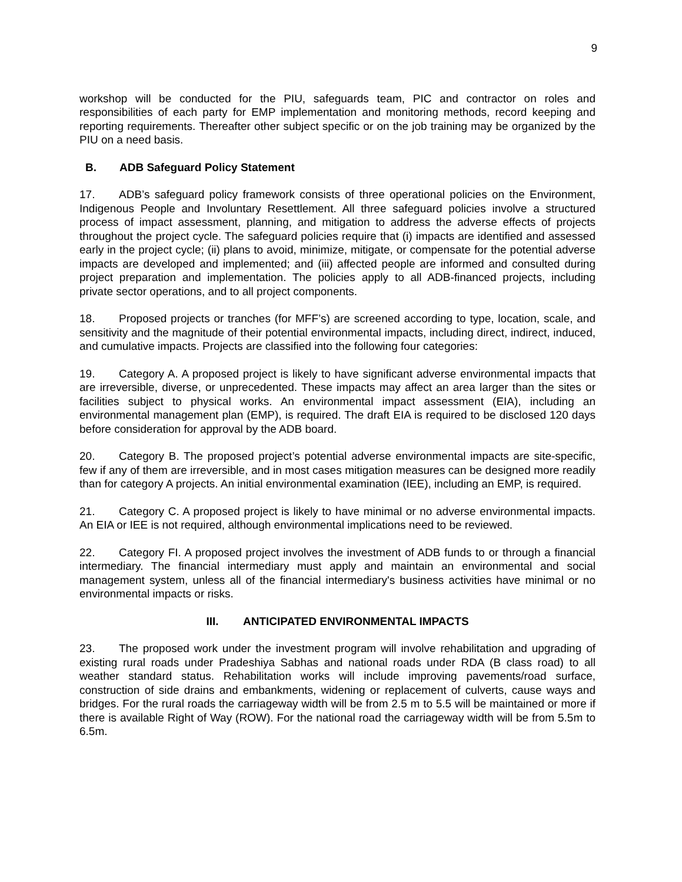9
workshop will be conducted for the PIU, safeguards team, PIC and contractor on roles and responsibilities of each party for EMP implementation and monitoring methods, record keeping and reporting requirements. Thereafter other subject specific or on the job training may be organized by the PIU on a need basis.
B. ADB Safeguard Policy Statement
17. ADB’s safeguard policy framework consists of three operational policies on the Environment, Indigenous People and Involuntary Resettlement. All three safeguard policies involve a structured process of impact assessment, planning, and mitigation to address the adverse effects of projects throughout the project cycle. The safeguard policies require that (i) impacts are identified and assessed early in the project cycle; (ii) plans to avoid, minimize, mitigate, or compensate for the potential adverse impacts are developed and implemented; and (iii) affected people are informed and consulted during project preparation and implementation. The policies apply to all ADB-financed projects, including private sector operations, and to all project components.
18. Proposed projects or tranches (for MFF’s) are screened according to type, location, scale, and sensitivity and the magnitude of their potential environmental impacts, including direct, indirect, induced, and cumulative impacts. Projects are classified into the following four categories:
19. Category A. A proposed project is likely to have significant adverse environmental impacts that are irreversible, diverse, or unprecedented. These impacts may affect an area larger than the sites or facilities subject to physical works. An environmental impact assessment (EIA), including an environmental management plan (EMP), is required. The draft EIA is required to be disclosed 120 days before consideration for approval by the ADB board.
20. Category B. The proposed project’s potential adverse environmental impacts are site-specific, few if any of them are irreversible, and in most cases mitigation measures can be designed more readily than for category A projects. An initial environmental examination (IEE), including an EMP, is required.
21. Category C. A proposed project is likely to have minimal or no adverse environmental impacts. An EIA or IEE is not required, although environmental implications need to be reviewed.
22. Category FI. A proposed project involves the investment of ADB funds to or through a financial intermediary. The financial intermediary must apply and maintain an environmental and social management system, unless all of the financial intermediary's business activities have minimal or no environmental impacts or risks.
III. ANTICIPATED ENVIRONMENTAL IMPACTS
23. The proposed work under the investment program will involve rehabilitation and upgrading of existing rural roads under Pradeshiya Sabhas and national roads under RDA (B class road) to all weather standard status. Rehabilitation works will include improving pavements/road surface, construction of side drains and embankments, widening or replacement of culverts, cause ways and bridges. For the rural roads the carriageway width will be from 2.5 m to 5.5 will be maintained or more if there is available Right of Way (ROW). For the national road the carriageway width will be from 5.5m to 6.5m.